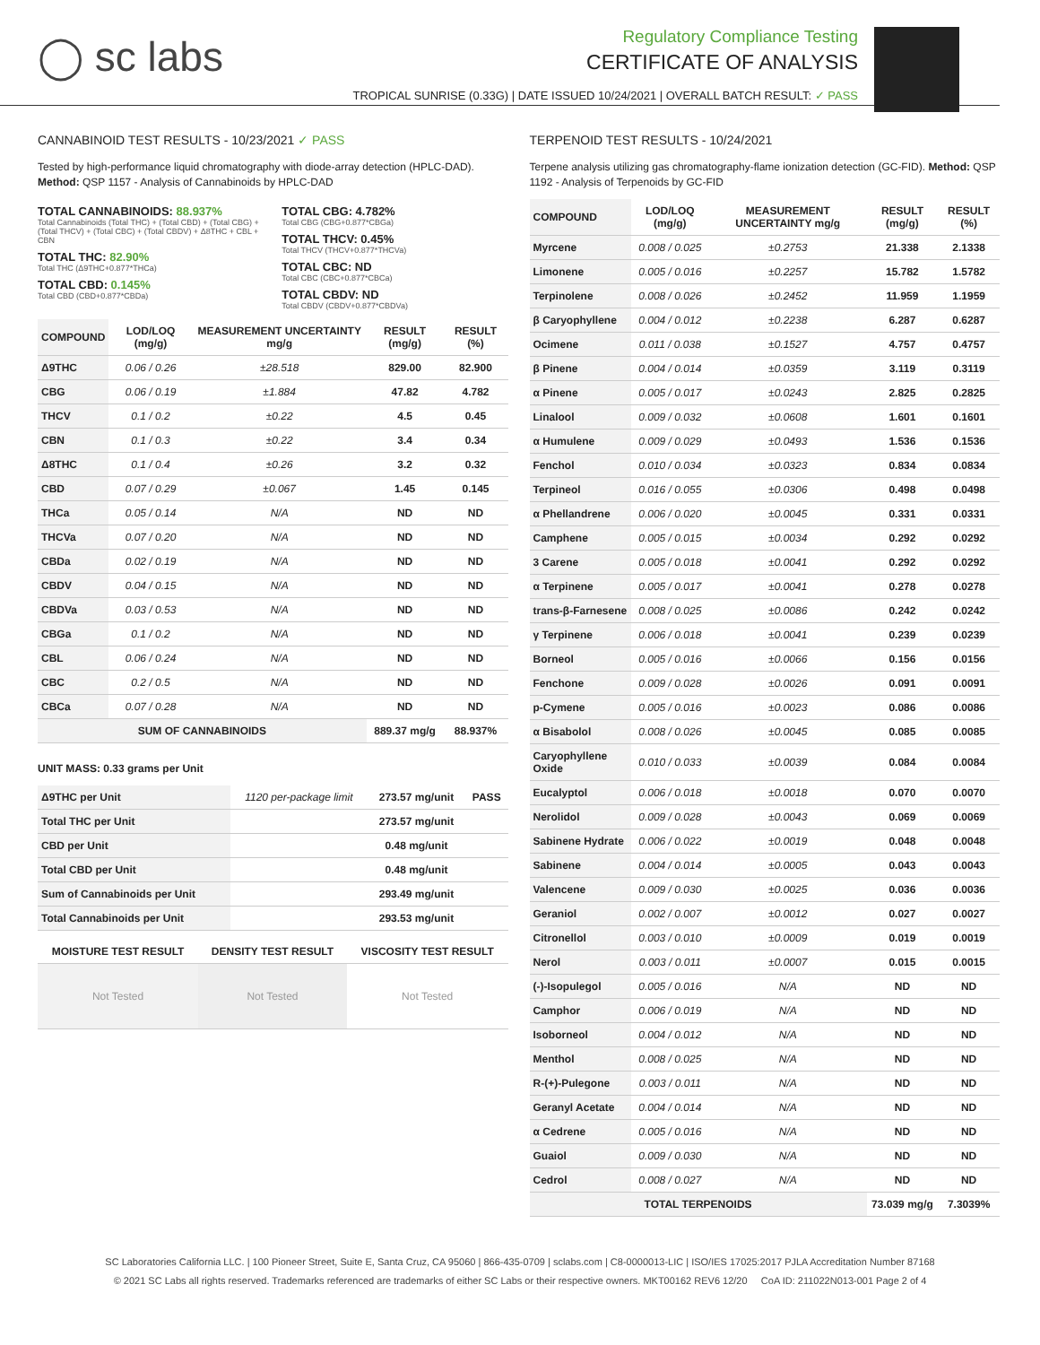◯ sc labs
Regulatory Compliance Testing
CERTIFICATE OF ANALYSIS
TROPICAL SUNRISE (0.33G) | DATE ISSUED 10/24/2021 | OVERALL BATCH RESULT: ✓ PASS
CANNABINOID TEST RESULTS - 10/23/2021 ✓ PASS
Tested by high-performance liquid chromatography with diode-array detection (HPLC-DAD). Method: QSP 1157 - Analysis of Cannabinoids by HPLC-DAD
TOTAL CANNABINOIDS: 88.937%
Total Cannabinoids (Total THC) + (Total CBD) + (Total CBG) + (Total THCV) + (Total CBC) + (Total CBDV) + Δ8THC + CBL + CBN
TOTAL THC: 82.90%
Total THC (Δ9THC+0.877*THCa)
TOTAL CBD: 0.145%
Total CBD (CBD+0.877*CBDa)
TOTAL CBG: 4.782%
Total CBG (CBG+0.877*CBGa)
TOTAL THCV: 0.45%
Total THCV (THCV+0.877*THCVa)
TOTAL CBC: ND
Total CBC (CBC+0.877*CBCa)
TOTAL CBDV: ND
Total CBDV (CBDV+0.877*CBDVa)
| COMPOUND | LOD/LOQ (mg/g) | MEASUREMENT UNCERTAINTY mg/g | RESULT (mg/g) | RESULT (%) |
| --- | --- | --- | --- | --- |
| Δ9THC | 0.06 / 0.26 | ±28.518 | 829.00 | 82.900 |
| CBG | 0.06 / 0.19 | ±1.884 | 47.82 | 4.782 |
| THCV | 0.1 / 0.2 | ±0.22 | 4.5 | 0.45 |
| CBN | 0.1 / 0.3 | ±0.22 | 3.4 | 0.34 |
| Δ8THC | 0.1 / 0.4 | ±0.26 | 3.2 | 0.32 |
| CBD | 0.07 / 0.29 | ±0.067 | 1.45 | 0.145 |
| THCa | 0.05 / 0.14 | N/A | ND | ND |
| THCVa | 0.07 / 0.20 | N/A | ND | ND |
| CBDa | 0.02 / 0.19 | N/A | ND | ND |
| CBDV | 0.04 / 0.15 | N/A | ND | ND |
| CBDVa | 0.03 / 0.53 | N/A | ND | ND |
| CBGa | 0.1 / 0.2 | N/A | ND | ND |
| CBL | 0.06 / 0.24 | N/A | ND | ND |
| CBC | 0.2 / 0.5 | N/A | ND | ND |
| CBCa | 0.07 / 0.28 | N/A | ND | ND |
| SUM OF CANNABINOIDS | | | 889.37 mg/g | 88.937% |
UNIT MASS: 0.33 grams per Unit
| Δ9THC per Unit | 1120 per-package limit | 273.57 mg/unit | PASS |
| Total THC per Unit | | 273.57 mg/unit | |
| CBD per Unit | | 0.48 mg/unit | |
| Total CBD per Unit | | 0.48 mg/unit | |
| Sum of Cannabinoids per Unit | | 293.49 mg/unit | |
| Total Cannabinoids per Unit | | 293.53 mg/unit | |
| MOISTURE TEST RESULT | DENSITY TEST RESULT | VISCOSITY TEST RESULT |
| --- | --- | --- |
| Not Tested | Not Tested | Not Tested |
TERPENOID TEST RESULTS - 10/24/2021
Terpene analysis utilizing gas chromatography-flame ionization detection (GC-FID). Method: QSP 1192 - Analysis of Terpenoids by GC-FID
| COMPOUND | LOD/LOQ (mg/g) | MEASUREMENT UNCERTAINTY mg/g | RESULT (mg/g) | RESULT (%) |
| --- | --- | --- | --- | --- |
| Myrcene | 0.008 / 0.025 | ±0.2753 | 21.338 | 2.1338 |
| Limonene | 0.005 / 0.016 | ±0.2257 | 15.782 | 1.5782 |
| Terpinolene | 0.008 / 0.026 | ±0.2452 | 11.959 | 1.1959 |
| β Caryophyllene | 0.004 / 0.012 | ±0.2238 | 6.287 | 0.6287 |
| Ocimene | 0.011 / 0.038 | ±0.1527 | 4.757 | 0.4757 |
| β Pinene | 0.004 / 0.014 | ±0.0359 | 3.119 | 0.3119 |
| α Pinene | 0.005 / 0.017 | ±0.0243 | 2.825 | 0.2825 |
| Linalool | 0.009 / 0.032 | ±0.0608 | 1.601 | 0.1601 |
| α Humulene | 0.009 / 0.029 | ±0.0493 | 1.536 | 0.1536 |
| Fenchol | 0.010 / 0.034 | ±0.0323 | 0.834 | 0.0834 |
| Terpineol | 0.016 / 0.055 | ±0.0306 | 0.498 | 0.0498 |
| α Phellandrene | 0.006 / 0.020 | ±0.0045 | 0.331 | 0.0331 |
| Camphene | 0.005 / 0.015 | ±0.0034 | 0.292 | 0.0292 |
| 3 Carene | 0.005 / 0.018 | ±0.0041 | 0.292 | 0.0292 |
| α Terpinene | 0.005 / 0.017 | ±0.0041 | 0.278 | 0.0278 |
| trans-β-Farnesene | 0.008 / 0.025 | ±0.0086 | 0.242 | 0.0242 |
| γ Terpinene | 0.006 / 0.018 | ±0.0041 | 0.239 | 0.0239 |
| Borneol | 0.005 / 0.016 | ±0.0066 | 0.156 | 0.0156 |
| Fenchone | 0.009 / 0.028 | ±0.0026 | 0.091 | 0.0091 |
| p-Cymene | 0.005 / 0.016 | ±0.0023 | 0.086 | 0.0086 |
| α Bisabolol | 0.008 / 0.026 | ±0.0045 | 0.085 | 0.0085 |
| Caryophyllene Oxide | 0.010 / 0.033 | ±0.0039 | 0.084 | 0.0084 |
| Eucalyptol | 0.006 / 0.018 | ±0.0018 | 0.070 | 0.0070 |
| Nerolidol | 0.009 / 0.028 | ±0.0043 | 0.069 | 0.0069 |
| Sabinene Hydrate | 0.006 / 0.022 | ±0.0019 | 0.048 | 0.0048 |
| Sabinene | 0.004 / 0.014 | ±0.0005 | 0.043 | 0.0043 |
| Valencene | 0.009 / 0.030 | ±0.0025 | 0.036 | 0.0036 |
| Geraniol | 0.002 / 0.007 | ±0.0012 | 0.027 | 0.0027 |
| Citronellol | 0.003 / 0.010 | ±0.0009 | 0.019 | 0.0019 |
| Nerol | 0.003 / 0.011 | ±0.0007 | 0.015 | 0.0015 |
| (-)-Isopulegol | 0.005 / 0.016 | N/A | ND | ND |
| Camphor | 0.006 / 0.019 | N/A | ND | ND |
| Isoborneol | 0.004 / 0.012 | N/A | ND | ND |
| Menthol | 0.008 / 0.025 | N/A | ND | ND |
| R-(+)-Pulegone | 0.003 / 0.011 | N/A | ND | ND |
| Geranyl Acetate | 0.004 / 0.014 | N/A | ND | ND |
| α Cedrene | 0.005 / 0.016 | N/A | ND | ND |
| Guaiol | 0.009 / 0.030 | N/A | ND | ND |
| Cedrol | 0.008 / 0.027 | N/A | ND | ND |
| TOTAL TERPENOIDS | | | 73.039 mg/g | 7.3039% |
SC Laboratories California LLC. | 100 Pioneer Street, Suite E, Santa Cruz, CA 95060 | 866-435-0709 | sclabs.com | C8-0000013-LIC | ISO/IES 17025:2017 PJLA Accreditation Number 87168
© 2021 SC Labs all rights reserved. Trademarks referenced are trademarks of either SC Labs or their respective owners. MKT00162 REV6 12/20 CoA ID: 211022N013-001 Page 2 of 4